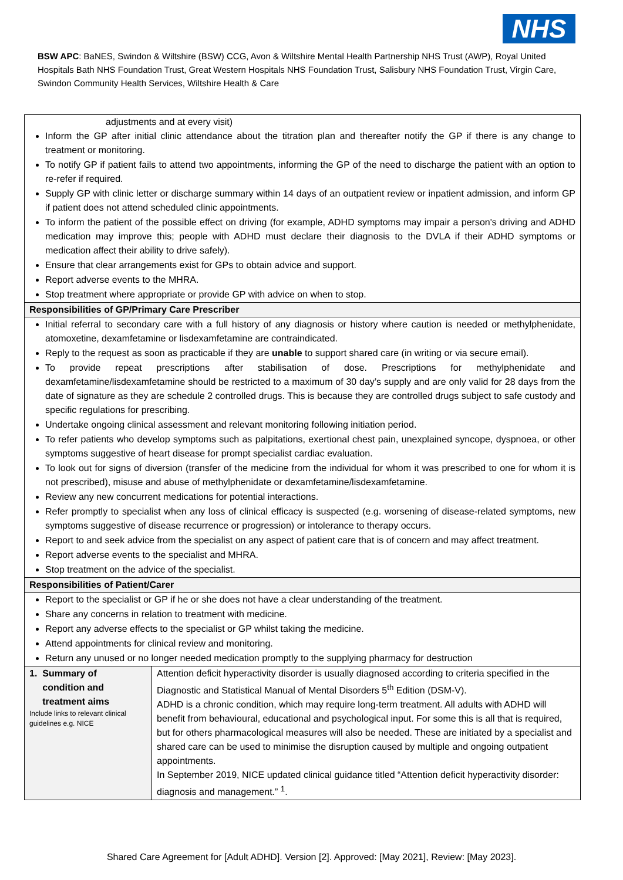NHS
BSW APC: BaNES, Swindon & Wiltshire (BSW) CCG, Avon & Wiltshire Mental Health Partnership NHS Trust (AWP), Royal United Hospitals Bath NHS Foundation Trust, Great Western Hospitals NHS Foundation Trust, Salisbury NHS Foundation Trust, Virgin Care, Swindon Community Health Services, Wiltshire Health & Care
| adjustments and at every visit) Inform the GP after initial clinic attendance about the titration plan and thereafter notify the GP if there is any change to treatment or monitoring. To notify GP if patient fails to attend two appointments, informing the GP of the need to discharge the patient with an option to re-refer if required. Supply GP with clinic letter or discharge summary within 14 days of an outpatient review or inpatient admission, and inform GP if patient does not attend scheduled clinic appointments. To inform the patient of the possible effect on driving (for example, ADHD symptoms may impair a person's driving and ADHD medication may improve this; people with ADHD must declare their diagnosis to the DVLA if their ADHD symptoms or medication affect their ability to drive safely). Ensure that clear arrangements exist for GPs to obtain advice and support. Report adverse events to the MHRA. Stop treatment where appropriate or provide GP with advice on when to stop. | |
| Responsibilities of GP/Primary Care Prescriber | |
| Initial referral to secondary care with a full history of any diagnosis or history where caution is needed or methylphenidate, atomoxetine, dexamfetamine or lisdexamfetamine are contraindicated. Reply to the request as soon as practicable if they are unable to support shared care (in writing or via secure email). To provide repeat prescriptions after stabilisation of dose. Prescriptions for methylphenidate and dexamfetamine/lisdexamfetamine should be restricted to a maximum of 30 day’s supply and are only valid for 28 days from the date of signature as they are schedule 2 controlled drugs. This is because they are controlled drugs subject to safe custody and specific regulations for prescribing. Undertake ongoing clinical assessment and relevant monitoring following initiation period. To refer patients who develop symptoms such as palpitations, exertional chest pain, unexplained syncope, dyspnoea, or other symptoms suggestive of heart disease for prompt specialist cardiac evaluation. To look out for signs of diversion (transfer of the medicine from the individual for whom it was prescribed to one for whom it is not prescribed), misuse and abuse of methylphenidate or dexamfetamine/lisdexamfetamine. Review any new concurrent medications for potential interactions. Refer promptly to specialist when any loss of clinical efficacy is suspected (e.g. worsening of disease-related symptoms, new symptoms suggestive of disease recurrence or progression) or intolerance to therapy occurs. Report to and seek advice from the specialist on any aspect of patient care that is of concern and may affect treatment. Report adverse events to the specialist and MHRA. Stop treatment on the advice of the specialist. | |
| Responsibilities of Patient/Carer | |
| Report to the specialist or GP if he or she does not have a clear understanding of the treatment. Share any concerns in relation to treatment with medicine. Report any adverse effects to the specialist or GP whilst taking the medicine. Attend appointments for clinical review and monitoring. Return any unused or no longer needed medication promptly to the supplying pharmacy for destruction | |
| 1. Summary of condition and treatment aims Include links to relevant clinical guidelines e.g. NICE | Attention deficit hyperactivity disorder is usually diagnosed according to criteria specified in the Diagnostic and Statistical Manual of Mental Disorders 5<sup>th</sup> Edition (DSM-V). ADHD is a chronic condition, which may require long-term treatment. All adults with ADHD will benefit from behavioural, educational and psychological input. For some this is all that is required, but for others pharmacological measures will also be needed. These are initiated by a specialist and shared care can be used to minimise the disruption caused by multiple and ongoing outpatient appointments. In September 2019, NICE updated clinical guidance titled “Attention deficit hyperactivity disorder: diagnosis and management.” <sup>1</sup>. |
Shared Care Agreement for [Adult ADHD]. Version [2]. Approved: [May 2021], Review: [May 2023].